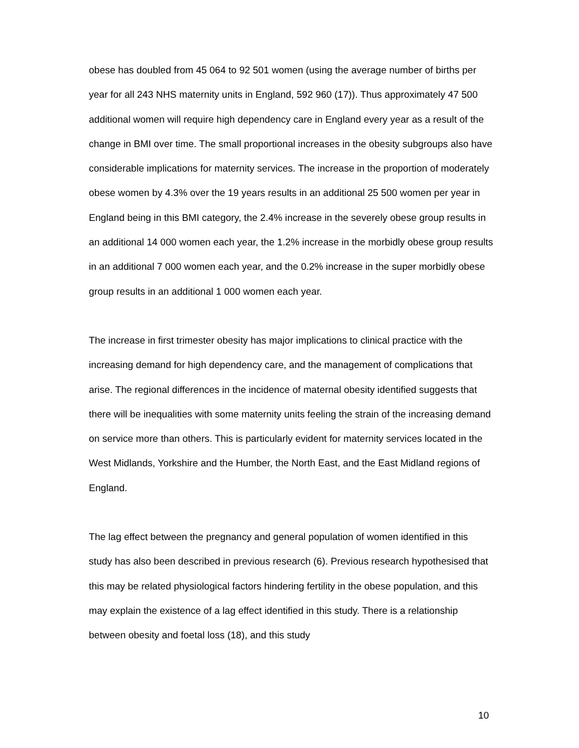obese has doubled from 45 064 to 92 501 women (using the average number of births per year for all 243 NHS maternity units in England, 592 960 (17)). Thus approximately 47 500 additional women will require high dependency care in England every year as a result of the change in BMI over time. The small proportional increases in the obesity subgroups also have considerable implications for maternity services. The increase in the proportion of moderately obese women by 4.3% over the 19 years results in an additional 25 500 women per year in England being in this BMI category, the 2.4% increase in the severely obese group results in an additional 14 000 women each year, the 1.2% increase in the morbidly obese group results in an additional 7 000 women each year, and the 0.2% increase in the super morbidly obese group results in an additional 1 000 women each year.
The increase in first trimester obesity has major implications to clinical practice with the increasing demand for high dependency care, and the management of complications that arise. The regional differences in the incidence of maternal obesity identified suggests that there will be inequalities with some maternity units feeling the strain of the increasing demand on service more than others. This is particularly evident for maternity services located in the West Midlands, Yorkshire and the Humber, the North East, and the East Midland regions of England.
The lag effect between the pregnancy and general population of women identified in this study has also been described in previous research (6). Previous research hypothesised that this may be related physiological factors hindering fertility in the obese population, and this may explain the existence of a lag effect identified in this study. There is a relationship between obesity and foetal loss (18), and this study
10